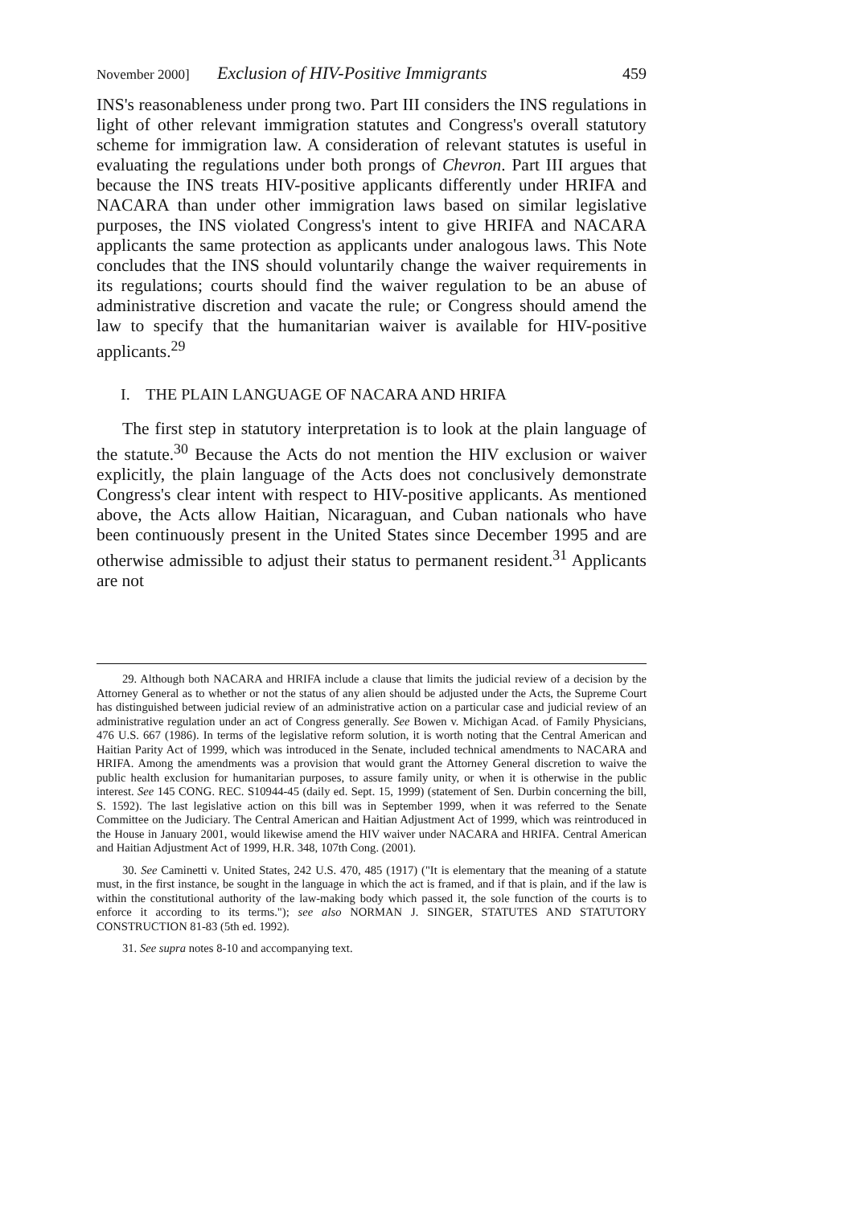November 2000] Exclusion of HIV-Positive Immigrants 459
INS's reasonableness under prong two. Part III considers the INS regulations in light of other relevant immigration statutes and Congress's overall statutory scheme for immigration law. A consideration of relevant statutes is useful in evaluating the regulations under both prongs of Chevron. Part III argues that because the INS treats HIV-positive applicants differently under HRIFA and NACARA than under other immigration laws based on similar legislative purposes, the INS violated Congress's intent to give HRIFA and NACARA applicants the same protection as applicants under analogous laws. This Note concludes that the INS should voluntarily change the waiver requirements in its regulations; courts should find the waiver regulation to be an abuse of administrative discretion and vacate the rule; or Congress should amend the law to specify that the humanitarian waiver is available for HIV-positive applicants.<sup>29</sup>
I. THE PLAIN LANGUAGE OF NACARA AND HRIFA
The first step in statutory interpretation is to look at the plain language of the statute.<sup>30</sup> Because the Acts do not mention the HIV exclusion or waiver explicitly, the plain language of the Acts does not conclusively demonstrate Congress's clear intent with respect to HIV-positive applicants. As mentioned above, the Acts allow Haitian, Nicaraguan, and Cuban nationals who have been continuously present in the United States since December 1995 and are otherwise admissible to adjust their status to permanent resident.<sup>31</sup> Applicants are not
29. Although both NACARA and HRIFA include a clause that limits the judicial review of a decision by the Attorney General as to whether or not the status of any alien should be adjusted under the Acts, the Supreme Court has distinguished between judicial review of an administrative action on a particular case and judicial review of an administrative regulation under an act of Congress generally. See Bowen v. Michigan Acad. of Family Physicians, 476 U.S. 667 (1986). In terms of the legislative reform solution, it is worth noting that the Central American and Haitian Parity Act of 1999, which was introduced in the Senate, included technical amendments to NACARA and HRIFA. Among the amendments was a provision that would grant the Attorney General discretion to waive the public health exclusion for humanitarian purposes, to assure family unity, or when it is otherwise in the public interest. See 145 CONG. REC. S10944-45 (daily ed. Sept. 15, 1999) (statement of Sen. Durbin concerning the bill, S. 1592). The last legislative action on this bill was in September 1999, when it was referred to the Senate Committee on the Judiciary. The Central American and Haitian Adjustment Act of 1999, which was reintroduced in the House in January 2001, would likewise amend the HIV waiver under NACARA and HRIFA. Central American and Haitian Adjustment Act of 1999, H.R. 348, 107th Cong. (2001).
30. See Caminetti v. United States, 242 U.S. 470, 485 (1917) ("It is elementary that the meaning of a statute must, in the first instance, be sought in the language in which the act is framed, and if that is plain, and if the law is within the constitutional authority of the law-making body which passed it, the sole function of the courts is to enforce it according to its terms."); see also NORMAN J. SINGER, STATUTES AND STATUTORY CONSTRUCTION 81-83 (5th ed. 1992).
31. See supra notes 8-10 and accompanying text.